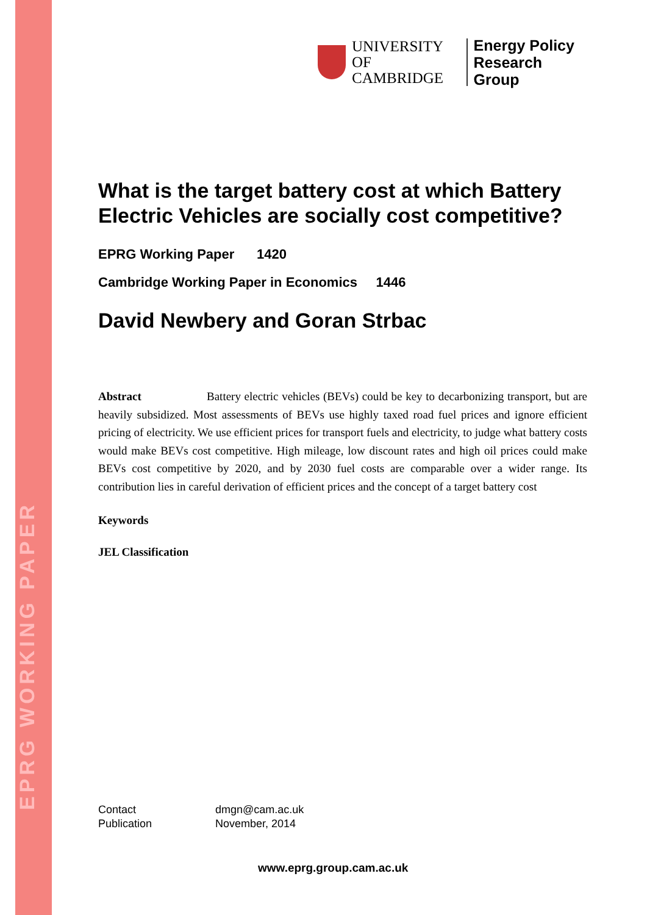EPRG WORKING PAPER
UNIVERSITY OF
CAMBRIDGE
Energy Policy
Research Group
What is the target battery cost at which Battery Electric Vehicles are socially cost competitive?
EPRG Working Paper 1420
Cambridge Working Paper in Economics 1446
David Newbery and Goran Strbac
Abstract Battery electric vehicles (BEVs) could be key to decarbonizing transport, but are heavily subsidized. Most assessments of BEVs use highly taxed road fuel prices and ignore efficient pricing of electricity. We use efficient prices for transport fuels and electricity, to judge what battery costs would make BEVs cost competitive. High mileage, low discount rates and high oil prices could make BEVs cost competitive by 2020, and by 2030 fuel costs are comparable over a wider range. Its contribution lies in careful derivation of efficient prices and the concept of a target battery cost
Keywords
JEL Classification
Contact
Publication
dmgn@cam.ac.uk
November, 2014
www.eprg.group.cam.ac.uk